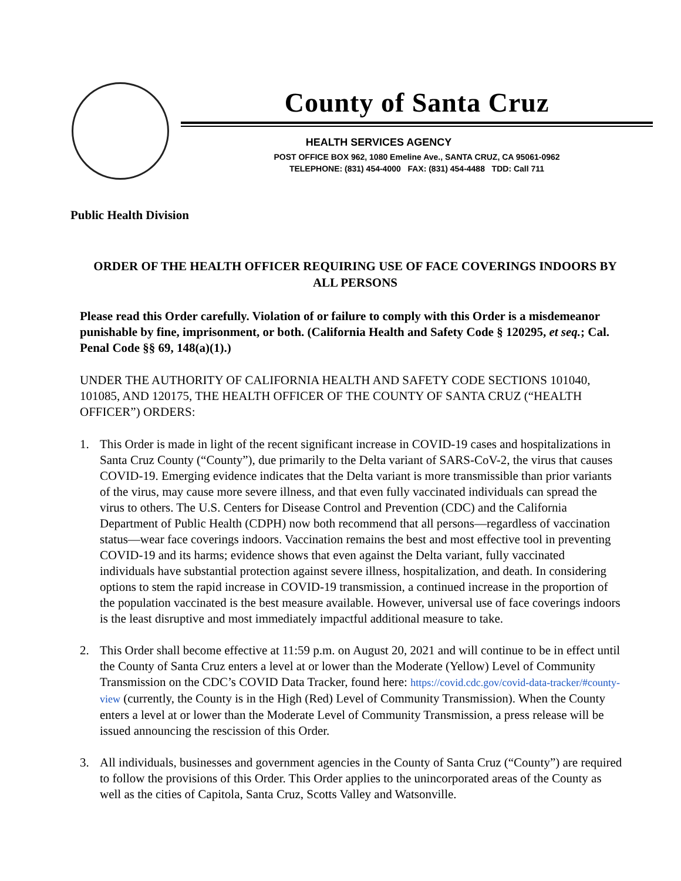County of Santa Cruz
HEALTH SERVICES AGENCY
POST OFFICE BOX 962, 1080 Emeline Ave., SANTA CRUZ, CA 95061-0962
TELEPHONE: (831) 454-4000 FAX: (831) 454-4488 TDD: Call 711
Public Health Division
ORDER OF THE HEALTH OFFICER REQUIRING USE OF FACE COVERINGS INDOORS BY ALL PERSONS
Please read this Order carefully. Violation of or failure to comply with this Order is a misdemeanor punishable by fine, imprisonment, or both. (California Health and Safety Code § 120295, et seq.; Cal. Penal Code §§ 69, 148(a)(1).)
UNDER THE AUTHORITY OF CALIFORNIA HEALTH AND SAFETY CODE SECTIONS 101040, 101085, AND 120175, THE HEALTH OFFICER OF THE COUNTY OF SANTA CRUZ (“HEALTH OFFICER”) ORDERS:
1. This Order is made in light of the recent significant increase in COVID-19 cases and hospitalizations in Santa Cruz County (“County”), due primarily to the Delta variant of SARS-CoV-2, the virus that causes COVID-19. Emerging evidence indicates that the Delta variant is more transmissible than prior variants of the virus, may cause more severe illness, and that even fully vaccinated individuals can spread the virus to others. The U.S. Centers for Disease Control and Prevention (CDC) and the California Department of Public Health (CDPH) now both recommend that all persons—regardless of vaccination status—wear face coverings indoors. Vaccination remains the best and most effective tool in preventing COVID-19 and its harms; evidence shows that even against the Delta variant, fully vaccinated individuals have substantial protection against severe illness, hospitalization, and death. In considering options to stem the rapid increase in COVID-19 transmission, a continued increase in the proportion of the population vaccinated is the best measure available. However, universal use of face coverings indoors is the least disruptive and most immediately impactful additional measure to take.
2. This Order shall become effective at 11:59 p.m. on August 20, 2021 and will continue to be in effect until the County of Santa Cruz enters a level at or lower than the Moderate (Yellow) Level of Community Transmission on the CDC’s COVID Data Tracker, found here: https://covid.cdc.gov/covid-data-tracker/#county-view (currently, the County is in the High (Red) Level of Community Transmission). When the County enters a level at or lower than the Moderate Level of Community Transmission, a press release will be issued announcing the rescission of this Order.
3. All individuals, businesses and government agencies in the County of Santa Cruz (“County”) are required to follow the provisions of this Order. This Order applies to the unincorporated areas of the County as well as the cities of Capitola, Santa Cruz, Scotts Valley and Watsonville.